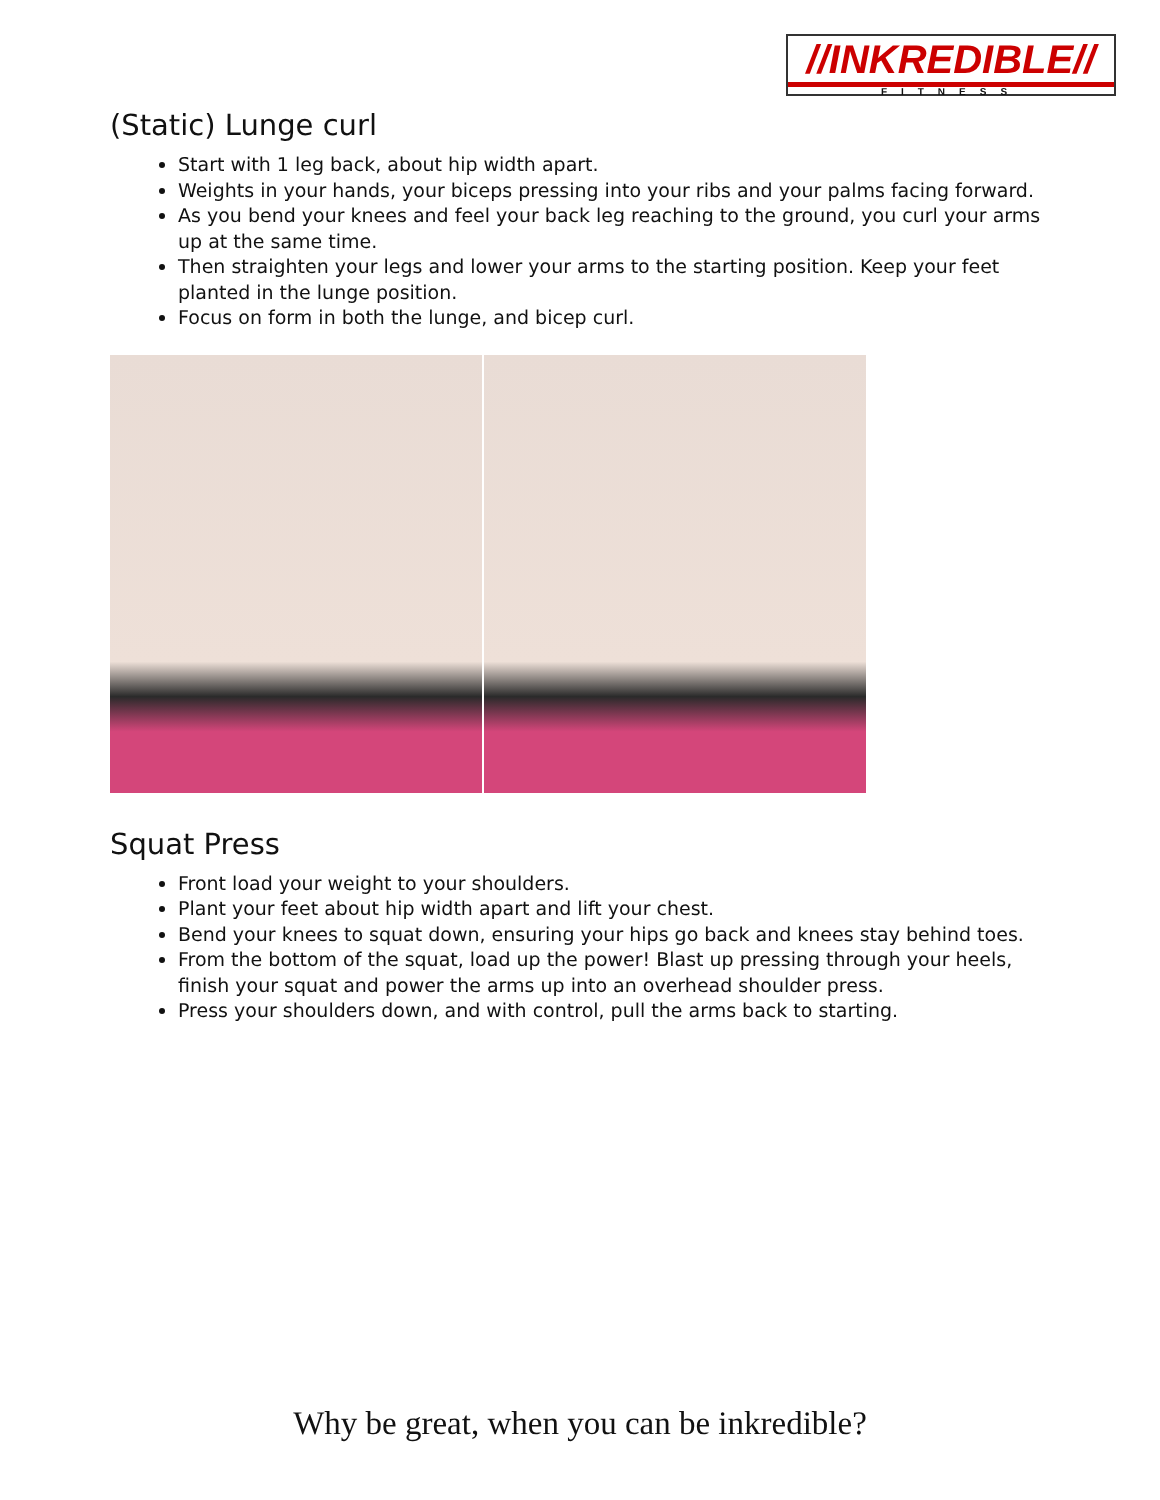//INKREDIBLE//
FITNESS
(Static) Lunge curl
Start with 1 leg back, about hip width apart.
Weights in your hands, your biceps pressing into your ribs and your palms facing forward.
As you bend your knees and feel your back leg reaching to the ground, you curl your arms up at the same time.
Then straighten your legs and lower your arms to the starting position. Keep your feet planted in the lunge position.
Focus on form in both the lunge, and bicep curl.
Squat Press
Front load your weight to your shoulders.
Plant your feet about hip width apart and lift your chest.
Bend your knees to squat down, ensuring your hips go back and knees stay behind toes.
From the bottom of the squat, load up the power! Blast up pressing through your heels, finish your squat and power the arms up into an overhead shoulder press.
Press your shoulders down, and with control, pull the arms back to starting.
Why be great, when you can be inkredible?